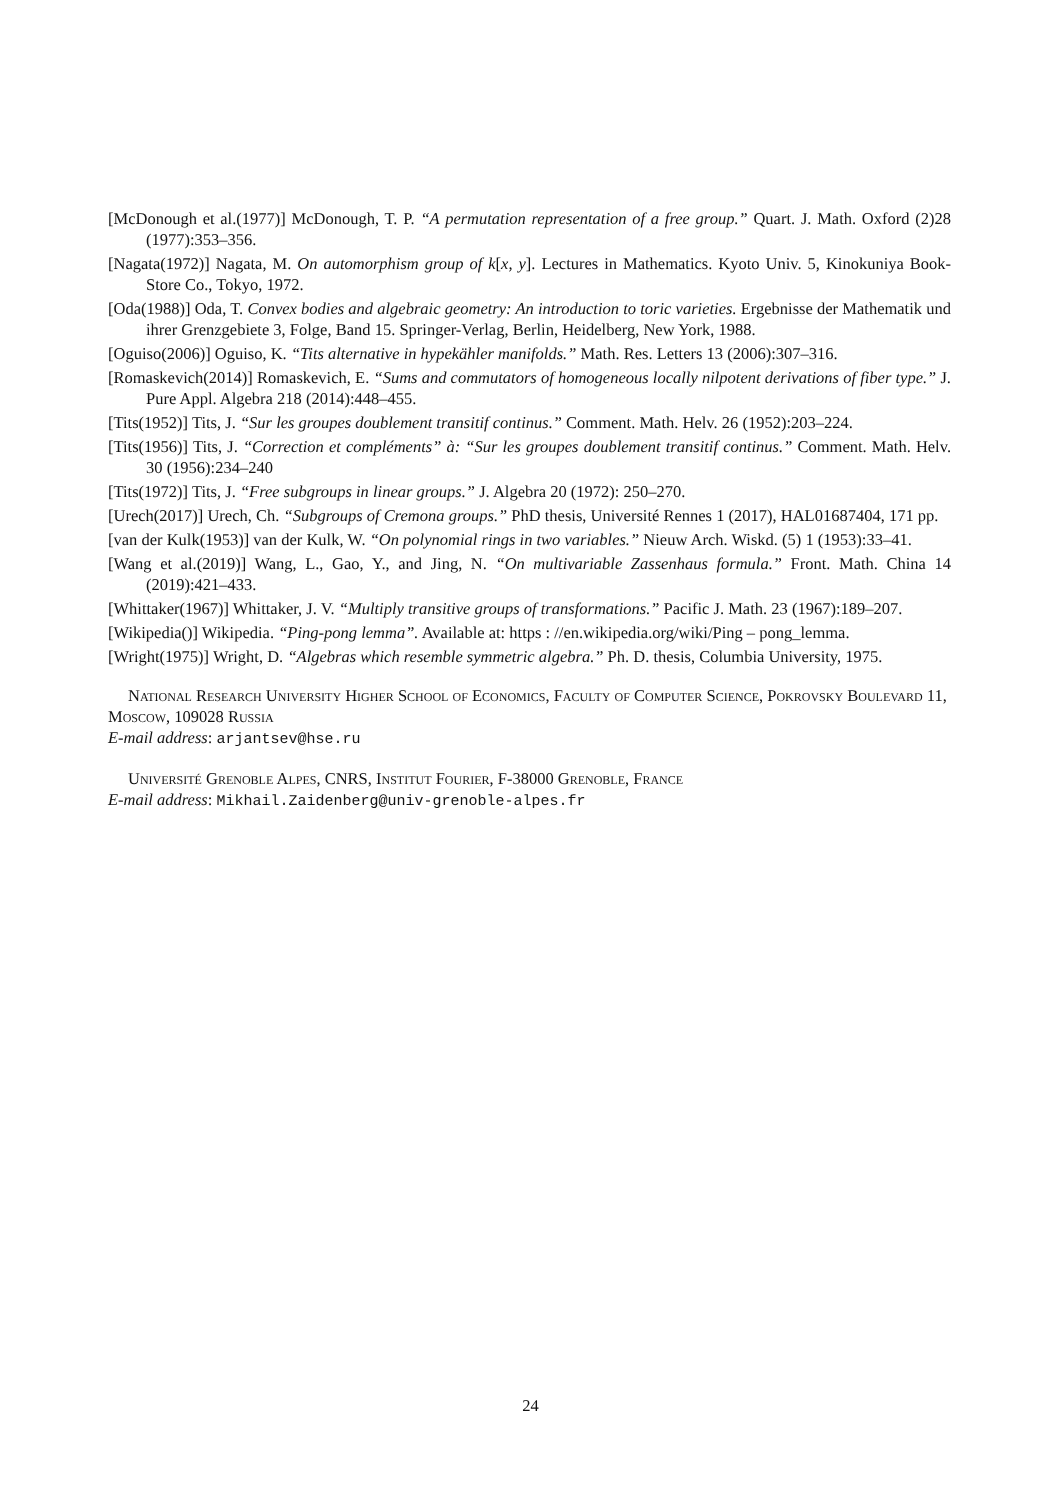[McDonough et al.(1977)] McDonough, T. P. “A permutation representation of a free group.” Quart. J. Math. Oxford (2)28 (1977):353–356.
[Nagata(1972)] Nagata, M. On automorphism group of k[x, y]. Lectures in Mathematics. Kyoto Univ. 5, Kinokuniya Book-Store Co., Tokyo, 1972.
[Oda(1988)] Oda, T. Convex bodies and algebraic geometry: An introduction to toric varieties. Ergebnisse der Mathematik und ihrer Grenzgebiete 3, Folge, Band 15. Springer-Verlag, Berlin, Heidelberg, New York, 1988.
[Oguiso(2006)] Oguiso, K. “Tits alternative in hypekähler manifolds.” Math. Res. Letters 13 (2006):307–316.
[Romaskevich(2014)] Romaskevich, E. “Sums and commutators of homogeneous locally nilpotent derivations of fiber type.” J. Pure Appl. Algebra 218 (2014):448–455.
[Tits(1952)] Tits, J. “Sur les groupes doublement transitif continus.” Comment. Math. Helv. 26 (1952):203–224.
[Tits(1956)] Tits, J. “Correction et compléments” à: “Sur les groupes doublement transitif continus.” Comment. Math. Helv. 30 (1956):234–240
[Tits(1972)] Tits, J. “Free subgroups in linear groups.” J. Algebra 20 (1972): 250–270.
[Urech(2017)] Urech, Ch. “Subgroups of Cremona groups.” PhD thesis, Université Rennes 1 (2017), HAL01687404, 171 pp.
[van der Kulk(1953)] van der Kulk, W. “On polynomial rings in two variables.” Nieuw Arch. Wiskd. (5) 1 (1953):33–41.
[Wang et al.(2019)] Wang, L., Gao, Y., and Jing, N. “On multivariable Zassenhaus formula.” Front. Math. China 14 (2019):421–433.
[Whittaker(1967)] Whittaker, J. V. “Multiply transitive groups of transformations.” Pacific J. Math. 23 (1967):189–207.
[Wikipedia()] Wikipedia. “Ping-pong lemma”. Available at: https : //en.wikipedia.org/wiki/Ping – pong_lemma.
[Wright(1975)] Wright, D. “Algebras which resemble symmetric algebra.” Ph. D. thesis, Columbia University, 1975.
National Research University Higher School of Economics, Faculty of Computer Science, Pokrovsky Boulevard 11, Moscow, 109028 Russia
E-mail address: arjantsev@hse.ru
Université Grenoble Alpes, CNRS, Institut Fourier, F-38000 Grenoble, France
E-mail address: Mikhail.Zaidenberg@univ-grenoble-alpes.fr
24